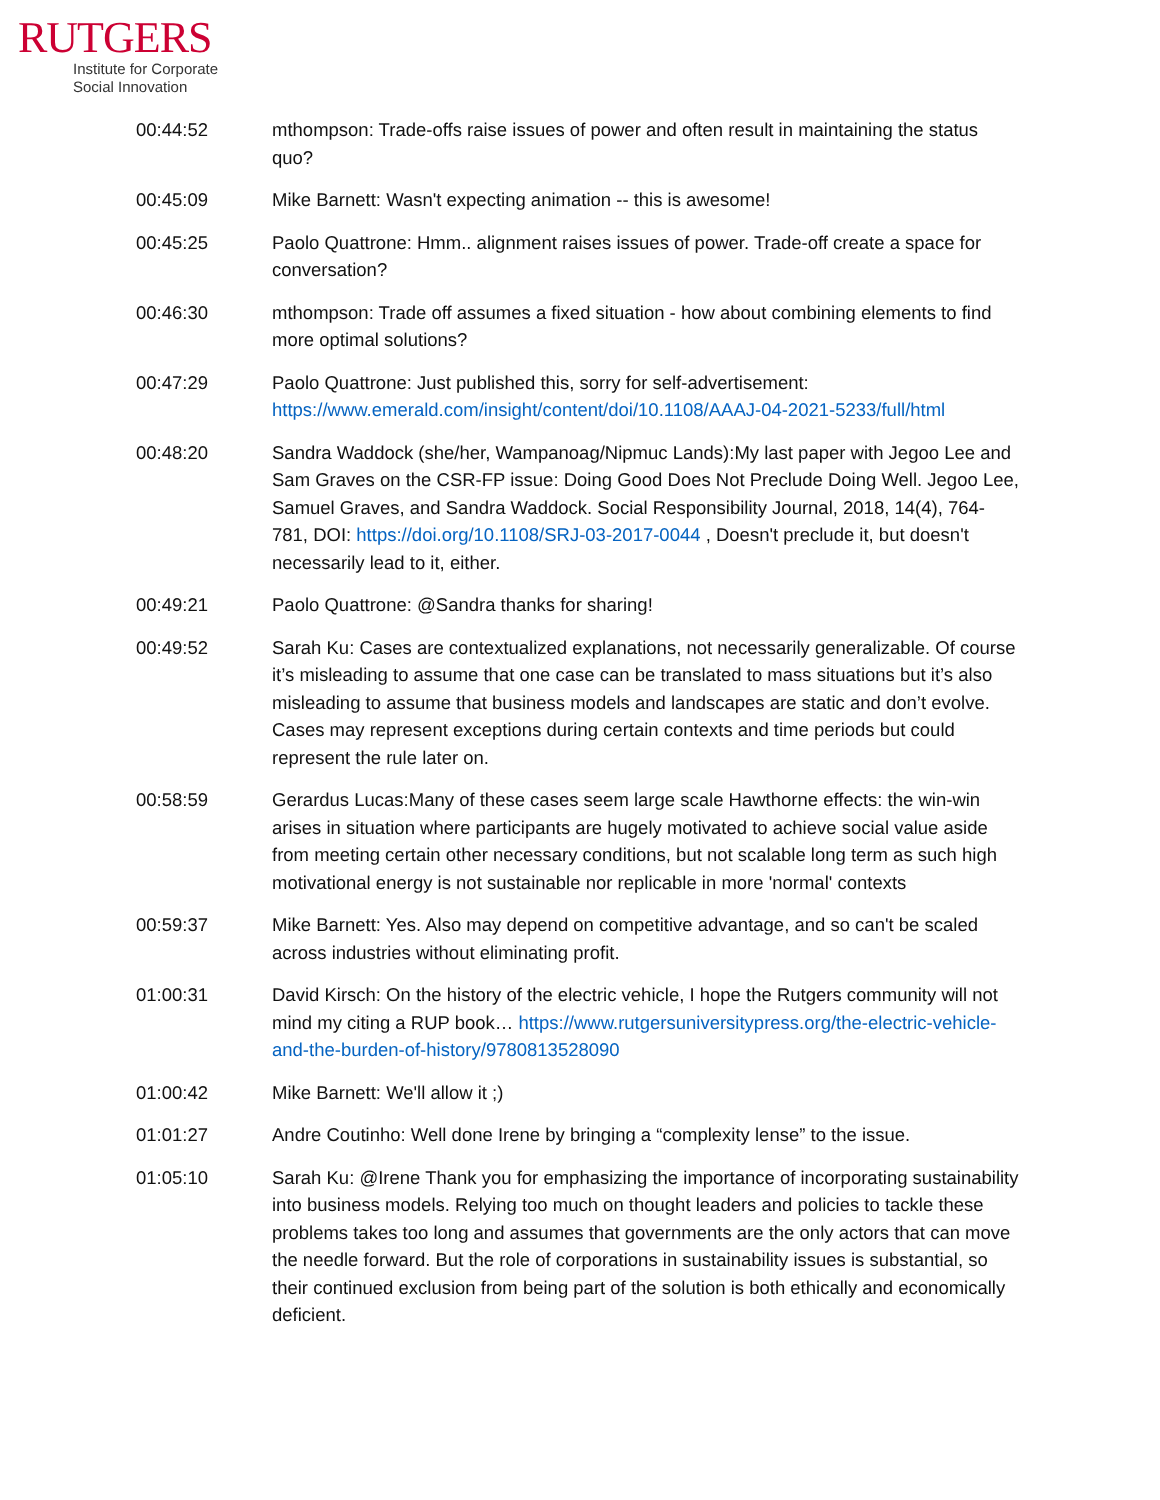RUTGERS
Institute for Corporate
Social Innovation
| 00:44:52 | mthompson: Trade-offs raise issues of power and often result in maintaining the status quo? |
| 00:45:09 | Mike Barnett: Wasn't expecting animation -- this is awesome! |
| 00:45:25 | Paolo Quattrone: Hmm.. alignment raises issues of power. Trade-off create a space for conversation? |
| 00:46:30 | mthompson: Trade off assumes a fixed situation - how about combining elements to find more optimal solutions? |
| 00:47:29 | Paolo Quattrone: Just published this, sorry for self-advertisement: https://www.emerald.com/insight/content/doi/10.1108/AAAJ-04-2021-5233/full/html |
| 00:48:20 | Sandra Waddock (she/her, Wampanoag/Nipmuc Lands):My last paper with Jegoo Lee and Sam Graves on the CSR-FP issue: Doing Good Does Not Preclude Doing Well. Jegoo Lee, Samuel Graves, and Sandra Waddock. Social Responsibility Journal, 2018, 14(4), 764-781, DOI: https://doi.org/10.1108/SRJ-03-2017-0044 , Doesn't preclude it, but doesn't necessarily lead to it, either. |
| 00:49:21 | Paolo Quattrone: @Sandra thanks for sharing! |
| 00:49:52 | Sarah Ku: Cases are contextualized explanations, not necessarily generalizable. Of course it’s misleading to assume that one case can be translated to mass situations but it’s also misleading to assume that business models and landscapes are static and don’t evolve. Cases may represent exceptions during certain contexts and time periods but could represent the rule later on. |
| 00:58:59 | Gerardus Lucas:Many of these cases seem large scale Hawthorne effects: the win-win arises in situation where participants are hugely motivated to achieve social value aside from meeting certain other necessary conditions, but not scalable long term as such high motivational energy is not sustainable nor replicable in more 'normal' contexts |
| 00:59:37 | Mike Barnett: Yes. Also may depend on competitive advantage, and so can't be scaled across industries without eliminating profit. |
| 01:00:31 | David Kirsch: On the history of the electric vehicle, I hope the Rutgers community will not mind my citing a RUP book… https://www.rutgersuniversitypress.org/the-electric-vehicle-and-the-burden-of-history/9780813528090 |
| 01:00:42 | Mike Barnett: We'll allow it ;) |
| 01:01:27 | Andre Coutinho: Well done Irene by bringing a “complexity lense” to the issue. |
| 01:05:10 | Sarah Ku: @Irene Thank you for emphasizing the importance of incorporating sustainability into business models. Relying too much on thought leaders and policies to tackle these problems takes too long and assumes that governments are the only actors that can move the needle forward. But the role of corporations in sustainability issues is substantial, so their continued exclusion from being part of the solution is both ethically and economically deficient. |